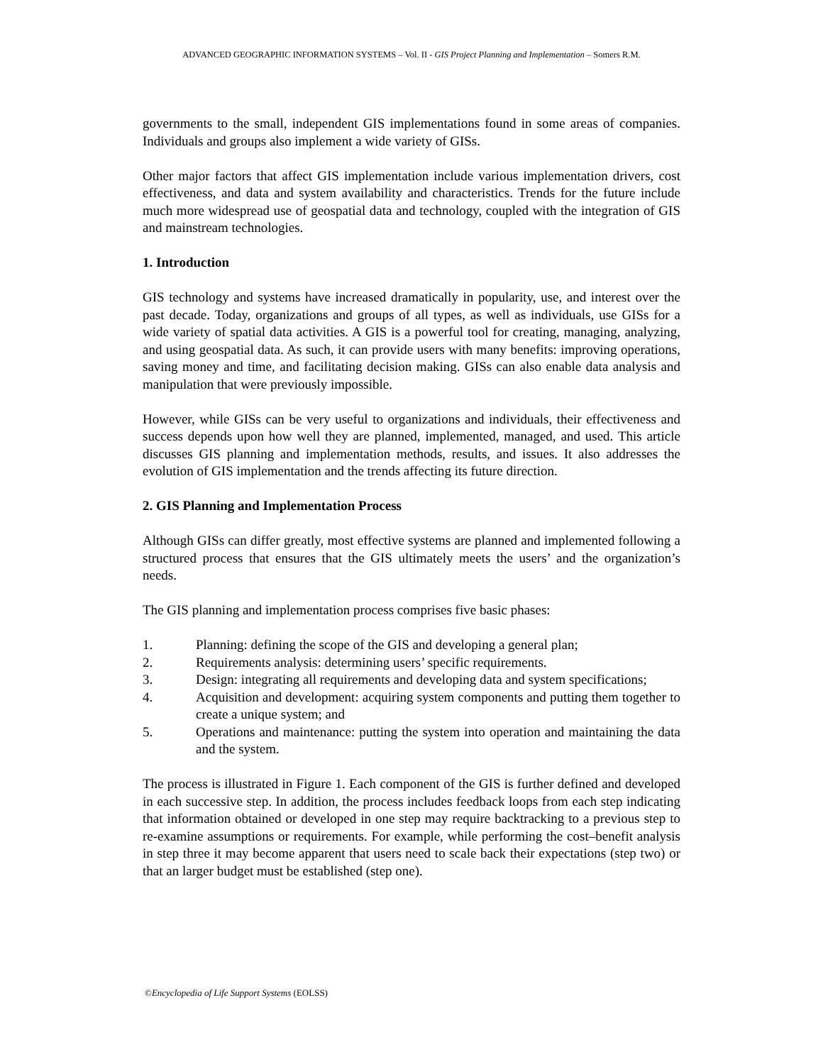ADVANCED GEOGRAPHIC INFORMATION SYSTEMS – Vol. II - GIS Project Planning and Implementation – Somers R.M.
governments to the small, independent GIS implementations found in some areas of companies. Individuals and groups also implement a wide variety of GISs.
Other major factors that affect GIS implementation include various implementation drivers, cost effectiveness, and data and system availability and characteristics. Trends for the future include much more widespread use of geospatial data and technology, coupled with the integration of GIS and mainstream technologies.
1. Introduction
GIS technology and systems have increased dramatically in popularity, use, and interest over the past decade. Today, organizations and groups of all types, as well as individuals, use GISs for a wide variety of spatial data activities. A GIS is a powerful tool for creating, managing, analyzing, and using geospatial data. As such, it can provide users with many benefits: improving operations, saving money and time, and facilitating decision making. GISs can also enable data analysis and manipulation that were previously impossible.
However, while GISs can be very useful to organizations and individuals, their effectiveness and success depends upon how well they are planned, implemented, managed, and used. This article discusses GIS planning and implementation methods, results, and issues. It also addresses the evolution of GIS implementation and the trends affecting its future direction.
2. GIS Planning and Implementation Process
Although GISs can differ greatly, most effective systems are planned and implemented following a structured process that ensures that the GIS ultimately meets the users’ and the organization’s needs.
The GIS planning and implementation process comprises five basic phases:
1. Planning: defining the scope of the GIS and developing a general plan;
2. Requirements analysis: determining users’ specific requirements.
3. Design: integrating all requirements and developing data and system specifications;
4. Acquisition and development: acquiring system components and putting them together to create a unique system; and
5. Operations and maintenance: putting the system into operation and maintaining the data and the system.
The process is illustrated in Figure 1. Each component of the GIS is further defined and developed in each successive step. In addition, the process includes feedback loops from each step indicating that information obtained or developed in one step may require backtracking to a previous step to re-examine assumptions or requirements. For example, while performing the cost–benefit analysis in step three it may become apparent that users need to scale back their expectations (step two) or that an larger budget must be established (step one).
©Encyclopedia of Life Support Systems (EOLSS)